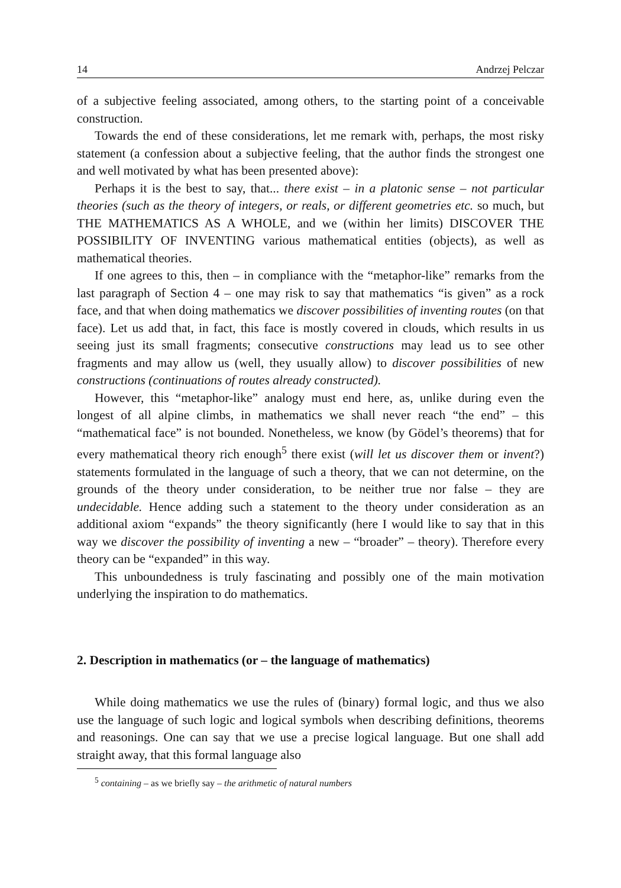14 Andrzej Pelczar
of a subjective feeling associated, among others, to the starting point of a conceivable construction.
Towards the end of these considerations, let me remark with, perhaps, the most risky statement (a confession about a subjective feeling, that the author finds the strongest one and well motivated by what has been presented above):
Perhaps it is the best to say, that... there exist – in a platonic sense – not particular theories (such as the theory of integers, or reals, or different geometries etc. so much, but THE MATHEMATICS AS A WHOLE, and we (within her limits) DISCOVER THE POSSIBILITY OF INVENTING various mathematical entities (objects), as well as mathematical theories.
If one agrees to this, then – in compliance with the “metaphor-like” remarks from the last paragraph of Section 4 – one may risk to say that mathematics “is given” as a rock face, and that when doing mathematics we discover possibilities of inventing routes (on that face). Let us add that, in fact, this face is mostly covered in clouds, which results in us seeing just its small fragments; consecutive constructions may lead us to see other fragments and may allow us (well, they usually allow) to discover possibilities of new constructions (continuations of routes already constructed).
However, this “metaphor-like” analogy must end here, as, unlike during even the longest of all alpine climbs, in mathematics we shall never reach “the end” – this “mathematical face” is not bounded. Nonetheless, we know (by Gödel’s theorems) that for every mathematical theory rich enough<sup>5</sup> there exist (will let us discover them or invent?) statements formulated in the language of such a theory, that we can not determine, on the grounds of the theory under consideration, to be neither true nor false – they are undecidable. Hence adding such a statement to the theory under consideration as an additional axiom “expands” the theory significantly (here I would like to say that in this way we discover the possibility of inventing a new – “broader” – theory). Therefore every theory can be “expanded” in this way.
This unboundedness is truly fascinating and possibly one of the main motivation underlying the inspiration to do mathematics.
2. Description in mathematics (or – the language of mathematics)
While doing mathematics we use the rules of (binary) formal logic, and thus we also use the language of such logic and logical symbols when describing definitions, theorems and reasonings. One can say that we use a precise logical language. But one shall add straight away, that this formal language also
<sup>5</sup> containing – as we briefly say – the arithmetic of natural numbers